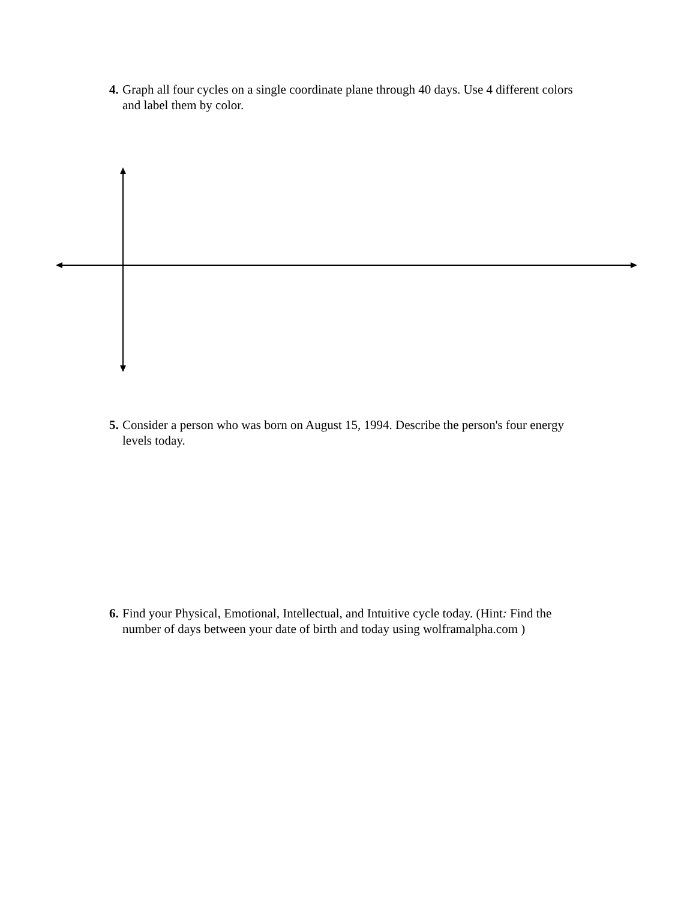4. Graph all four cycles on a single coordinate plane through 40 days. Use 4 different colors and label them by color.
5. Consider a person who was born on August 15, 1994. Describe the person's four energy levels today.
6. Find your Physical, Emotional, Intellectual, and Intuitive cycle today. (Hint: Find the number of days between your date of birth and today using wolframalpha.com )